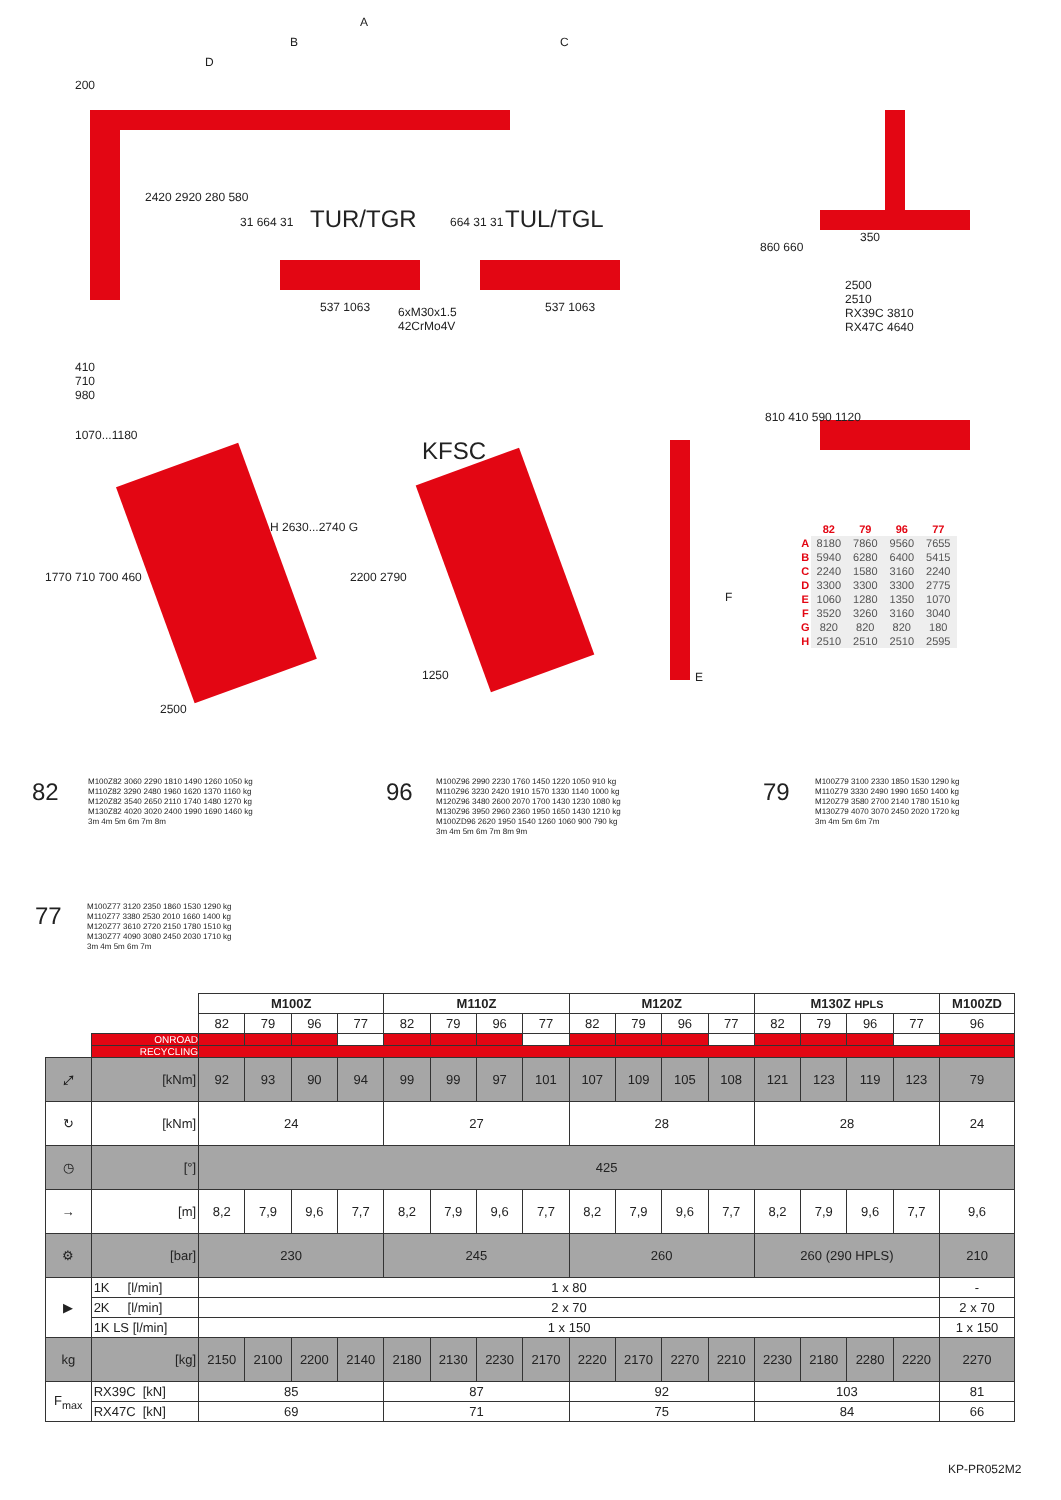A
B C
D
200
2420 2920 280 580
410
710
980
TUR/TGR TUL/TGL
31 664 31
537 1063
6xM30x1.5
42CrMo4V
537 1063
664 31 31
350
860 660
2500
2510
RX39C 3810
RX47C 4640
810 410 590 1120
1070...1180
1770 710 700 460
H 2630...2740 G
2500
KFSC
2200 2790
1250
F
E
| | 82 | 79 | 96 | 77 |
| --- | --- | --- | --- | --- |
| A | 8180 | 7860 | 9560 | 7655 |
| B | 5940 | 6280 | 6400 | 5415 |
| C | 2240 | 1580 | 3160 | 2240 |
| D | 3300 | 3300 | 3300 | 2775 |
| E | 1060 | 1280 | 1350 | 1070 |
| F | 3520 | 3260 | 3160 | 3040 |
| G | 820 | 820 | 820 | 180 |
| H | 2510 | 2510 | 2510 | 2595 |
82
M100Z82 3060 2290 1810 1490 1260 1050 kg
M110Z82 3290 2480 1960 1620 1370 1160 kg
M120Z82 3540 2650 2110 1740 1480 1270 kg
M130Z82 4020 3020 2400 1990 1690 1460 kg
3m 4m 5m 6m 7m 8m
96
M100Z96 2990 2230 1760 1450 1220 1050 910 kg
M110Z96 3230 2420 1910 1570 1330 1140 1000 kg
M120Z96 3480 2600 2070 1700 1430 1230 1080 kg
M130Z96 3950 2960 2360 1950 1650 1430 1210 kg
M100ZD96 2620 1950 1540 1260 1060 900 790 kg
3m 4m 5m 6m 7m 8m 9m
79
M100Z79 3100 2330 1850 1530 1290 kg
M110Z79 3330 2490 1990 1650 1400 kg
M120Z79 3580 2700 2140 1780 1510 kg
M130Z79 4070 3070 2450 2020 1720 kg
3m 4m 5m 6m 7m
77
M100Z77 3120 2350 1860 1530 1290 kg
M110Z77 3380 2530 2010 1660 1400 kg
M120Z77 3610 2720 2150 1780 1510 kg
M130Z77 4090 3080 2450 2030 1710 kg
3m 4m 5m 6m 7m
| | | M100Z | | | | M110Z | | | | M120Z | | | | M130Z HPLS | | | | M100ZD |
| | | 82 | 79 | 96 | 77 | 82 | 79 | 96 | 77 | 82 | 79 | 96 | 77 | 82 | 79 | 96 | 77 | 96 |
| | ONROAD | | | | | | | | | | | | | | | | | |
| | RECYCLING | | | | | | | | | | | | | | | | | |
| ⤢ | [kNm] | 92 | 93 | 90 | 94 | 99 | 99 | 97 | 101 | 107 | 109 | 105 | 108 | 121 | 123 | 119 | 123 | 79 |
| ↻ | [kNm] | 24 | | | | 27 | | | | 28 | | | | 28 | | | | 24 |
| ◷ | [°] | 425 | | | | | | | | | | | | | | | | |
| → | [m] | 8,2 | 7,9 | 9,6 | 7,7 | 8,2 | 7,9 | 9,6 | 7,7 | 8,2 | 7,9 | 9,6 | 7,7 | 8,2 | 7,9 | 9,6 | 7,7 | 9,6 |
| ⚙ | [bar] | 230 | | | | 245 | | | | 260 | | | | 260 (290 HPLS) | | | | 210 |
| ▶ | 1K [l/min] | 1 x 80 | | | | | | | | | | | | | | | | - |
| | 2K [l/min] | 2 x 70 | | | | | | | | | | | | | | | | 2 x 70 |
| | 1K LS [l/min] | 1 x 150 | | | | | | | | | | | | | | | | 1 x 150 |
| kg | [kg] | 2150 | 2100 | 2200 | 2140 | 2180 | 2130 | 2230 | 2170 | 2220 | 2170 | 2270 | 2210 | 2230 | 2180 | 2280 | 2220 | 2270 |
| F<sub>max</sub> | RX39C [kN] | 85 | | | | 87 | | | | 92 | | | | 103 | | | | 81 |
| | RX47C [kN] | 69 | | | | 71 | | | | 75 | | | | 84 | | | | 66 |
KP-PR052M2